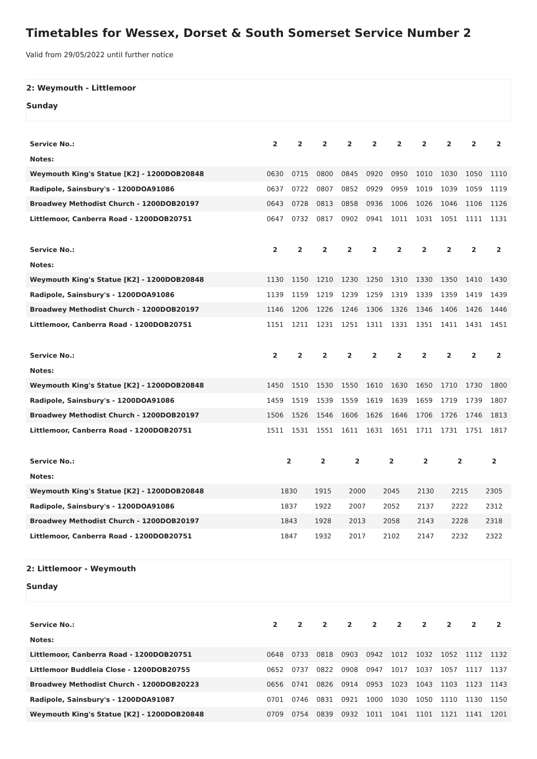Timetables for Wessex, Dorset & South Somerset Service Number 2
Valid from 29/05/2022 until further notice
2: Weymouth - Littlemoor
Sunday
| Service No.: | 2 | 2 | 2 | 2 | 2 | 2 | 2 | 2 | 2 | 2 |
| Notes: | | | | | | | | | | |
| Weymouth King's Statue [K2] - 1200DOB20848 | 0630 | 0715 | 0800 | 0845 | 0920 | 0950 | 1010 | 1030 | 1050 | 1110 |
| Radipole, Sainsbury's - 1200DOA91086 | 0637 | 0722 | 0807 | 0852 | 0929 | 0959 | 1019 | 1039 | 1059 | 1119 |
| Broadwey Methodist Church - 1200DOB20197 | 0643 | 0728 | 0813 | 0858 | 0936 | 1006 | 1026 | 1046 | 1106 | 1126 |
| Littlemoor, Canberra Road - 1200DOB20751 | 0647 | 0732 | 0817 | 0902 | 0941 | 1011 | 1031 | 1051 | 1111 | 1131 |
| Service No.: | 2 | 2 | 2 | 2 | 2 | 2 | 2 | 2 | 2 | 2 |
| Notes: | | | | | | | | | | |
| Weymouth King's Statue [K2] - 1200DOB20848 | 1130 | 1150 | 1210 | 1230 | 1250 | 1310 | 1330 | 1350 | 1410 | 1430 |
| Radipole, Sainsbury's - 1200DOA91086 | 1139 | 1159 | 1219 | 1239 | 1259 | 1319 | 1339 | 1359 | 1419 | 1439 |
| Broadwey Methodist Church - 1200DOB20197 | 1146 | 1206 | 1226 | 1246 | 1306 | 1326 | 1346 | 1406 | 1426 | 1446 |
| Littlemoor, Canberra Road - 1200DOB20751 | 1151 | 1211 | 1231 | 1251 | 1311 | 1331 | 1351 | 1411 | 1431 | 1451 |
| Service No.: | 2 | 2 | 2 | 2 | 2 | 2 | 2 | 2 | 2 | 2 |
| Notes: | | | | | | | | | | |
| Weymouth King's Statue [K2] - 1200DOB20848 | 1450 | 1510 | 1530 | 1550 | 1610 | 1630 | 1650 | 1710 | 1730 | 1800 |
| Radipole, Sainsbury's - 1200DOA91086 | 1459 | 1519 | 1539 | 1559 | 1619 | 1639 | 1659 | 1719 | 1739 | 1807 |
| Broadwey Methodist Church - 1200DOB20197 | 1506 | 1526 | 1546 | 1606 | 1626 | 1646 | 1706 | 1726 | 1746 | 1813 |
| Littlemoor, Canberra Road - 1200DOB20751 | 1511 | 1531 | 1551 | 1611 | 1631 | 1651 | 1711 | 1731 | 1751 | 1817 |
| Service No.: | 2 | 2 | 2 | 2 | 2 | 2 | 2 |
| Notes: | | | | | | | |
| Weymouth King's Statue [K2] - 1200DOB20848 | 1830 | 1915 | 2000 | 2045 | 2130 | 2215 | 2305 |
| Radipole, Sainsbury's - 1200DOA91086 | 1837 | 1922 | 2007 | 2052 | 2137 | 2222 | 2312 |
| Broadwey Methodist Church - 1200DOB20197 | 1843 | 1928 | 2013 | 2058 | 2143 | 2228 | 2318 |
| Littlemoor, Canberra Road - 1200DOB20751 | 1847 | 1932 | 2017 | 2102 | 2147 | 2232 | 2322 |
2: Littlemoor - Weymouth
Sunday
| Service No.: | 2 | 2 | 2 | 2 | 2 | 2 | 2 | 2 | 2 | 2 |
| Notes: | | | | | | | | | | |
| Littlemoor, Canberra Road - 1200DOB20751 | 0648 | 0733 | 0818 | 0903 | 0942 | 1012 | 1032 | 1052 | 1112 | 1132 |
| Littlemoor Buddleia Close - 1200DOB20755 | 0652 | 0737 | 0822 | 0908 | 0947 | 1017 | 1037 | 1057 | 1117 | 1137 |
| Broadwey Methodist Church - 1200DOB20223 | 0656 | 0741 | 0826 | 0914 | 0953 | 1023 | 1043 | 1103 | 1123 | 1143 |
| Radipole, Sainsbury's - 1200DOA91087 | 0701 | 0746 | 0831 | 0921 | 1000 | 1030 | 1050 | 1110 | 1130 | 1150 |
| Weymouth King's Statue [K2] - 1200DOB20848 | 0709 | 0754 | 0839 | 0932 | 1011 | 1041 | 1101 | 1121 | 1141 | 1201 |